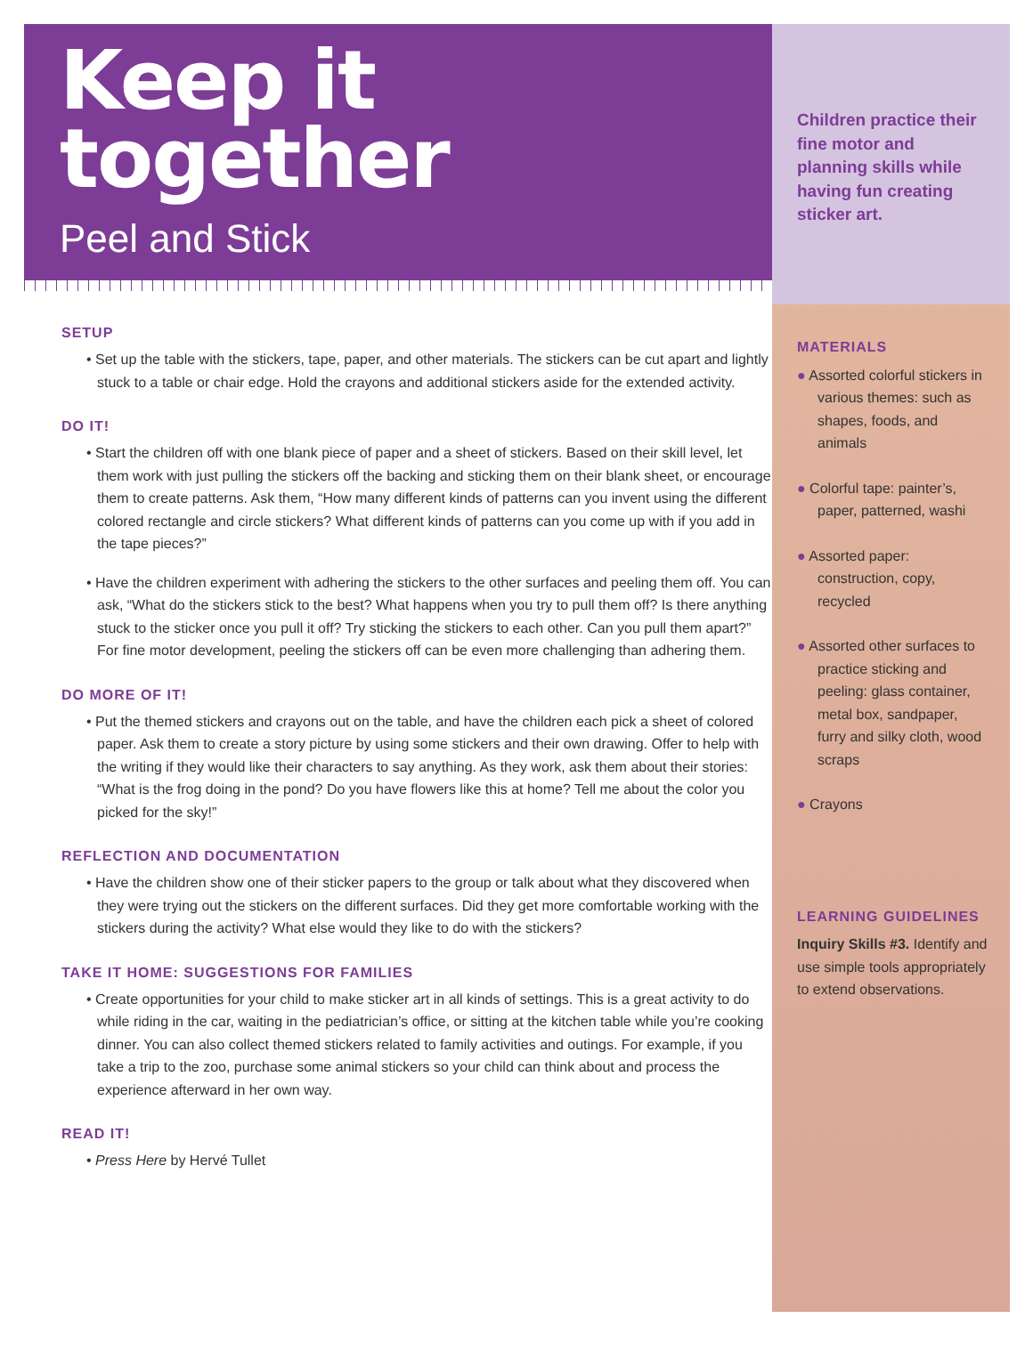Keep it
together
Peel and Stick
SETUP
• Set up the table with the stickers, tape, paper, and other materials. The stickers can be cut apart and lightly stuck to a table or chair edge. Hold the crayons and additional stickers aside for the extended activity.
DO IT!
• Start the children off with one blank piece of paper and a sheet of stickers. Based on their skill level, let them work with just pulling the stickers off the backing and sticking them on their blank sheet, or encourage them to create patterns. Ask them, “How many different kinds of patterns can you invent using the different colored rectangle and circle stickers? What different kinds of patterns can you come up with if you add in the tape pieces?”
• Have the children experiment with adhering the stickers to the other surfaces and peeling them off. You can ask, “What do the stickers stick to the best? What happens when you try to pull them off? Is there anything stuck to the sticker once you pull it off? Try sticking the stickers to each other. Can you pull them apart?” For fine motor development, peeling the stickers off can be even more challenging than adhering them.
DO MORE OF IT!
• Put the themed stickers and crayons out on the table, and have the children each pick a sheet of colored paper. Ask them to create a story picture by using some stickers and their own drawing. Offer to help with the writing if they would like their characters to say anything. As they work, ask them about their stories: “What is the frog doing in the pond? Do you have flowers like this at home? Tell me about the color you picked for the sky!”
REFLECTION AND DOCUMENTATION
• Have the children show one of their sticker papers to the group or talk about what they discovered when they were trying out the stickers on the different surfaces. Did they get more comfortable working with the stickers during the activity? What else would they like to do with the stickers?
TAKE IT HOME: SUGGESTIONS FOR FAMILIES
• Create opportunities for your child to make sticker art in all kinds of settings. This is a great activity to do while riding in the car, waiting in the pediatrician’s office, or sitting at the kitchen table while you’re cooking dinner. You can also collect themed stickers related to family activities and outings. For example, if you take a trip to the zoo, purchase some animal stickers so your child can think about and process the experience afterward in her own way.
READ IT!
• Press Here by Hervé Tullet
Children practice their fine motor and planning skills while having fun creating sticker art.
MATERIALS
● Assorted colorful stickers in various themes: such as shapes, foods, and animals
● Colorful tape: painter’s, paper, patterned, washi
● Assorted paper: construction, copy, recycled
● Assorted other surfaces to practice sticking and peeling: glass container, metal box, sandpaper, furry and silky cloth, wood scraps
● Crayons
LEARNING GUIDELINES
Inquiry Skills #3. Identify and use simple tools appropriately to extend observations.